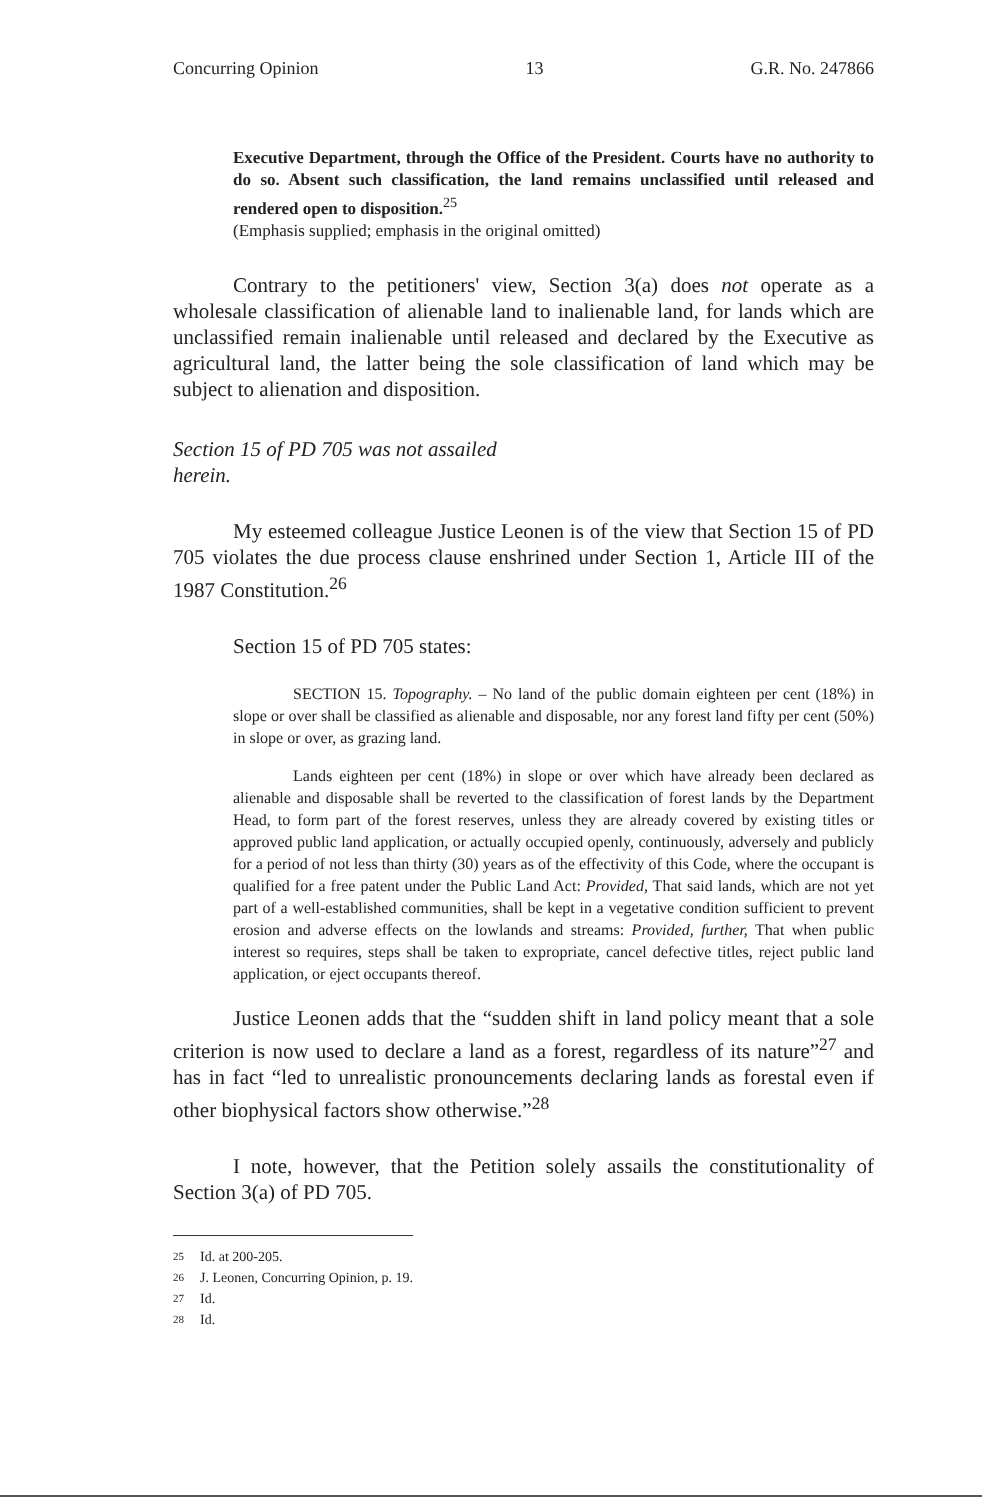Concurring Opinion 13 G.R. No. 247866
Executive Department, through the Office of the President. Courts have no authority to do so. Absent such classification, the land remains unclassified until released and rendered open to disposition.<sup>25</sup>
(Emphasis supplied; emphasis in the original omitted)
Contrary to the petitioners' view, Section 3(a) does not operate as a wholesale classification of alienable land to inalienable land, for lands which are unclassified remain inalienable until released and declared by the Executive as agricultural land, the latter being the sole classification of land which may be subject to alienation and disposition.
Section 15 of PD 705 was not assailed herein.
My esteemed colleague Justice Leonen is of the view that Section 15 of PD 705 violates the due process clause enshrined under Section 1, Article III of the 1987 Constitution.<sup>26</sup>
Section 15 of PD 705 states:
SECTION 15. Topography. – No land of the public domain eighteen per cent (18%) in slope or over shall be classified as alienable and disposable, nor any forest land fifty per cent (50%) in slope or over, as grazing land.
Lands eighteen per cent (18%) in slope or over which have already been declared as alienable and disposable shall be reverted to the classification of forest lands by the Department Head, to form part of the forest reserves, unless they are already covered by existing titles or approved public land application, or actually occupied openly, continuously, adversely and publicly for a period of not less than thirty (30) years as of the effectivity of this Code, where the occupant is qualified for a free patent under the Public Land Act: Provided, That said lands, which are not yet part of a well-established communities, shall be kept in a vegetative condition sufficient to prevent erosion and adverse effects on the lowlands and streams: Provided, further, That when public interest so requires, steps shall be taken to expropriate, cancel defective titles, reject public land application, or eject occupants thereof.
Justice Leonen adds that the “sudden shift in land policy meant that a sole criterion is now used to declare a land as a forest, regardless of its nature”<sup>27</sup> and has in fact “led to unrealistic pronouncements declaring lands as forestal even if other biophysical factors show otherwise.”<sup>28</sup>
I note, however, that the Petition solely assails the constitutionality of Section 3(a) of PD 705.
25 Id. at 200-205.
26 J. Leonen, Concurring Opinion, p. 19.
27 Id.
28 Id.